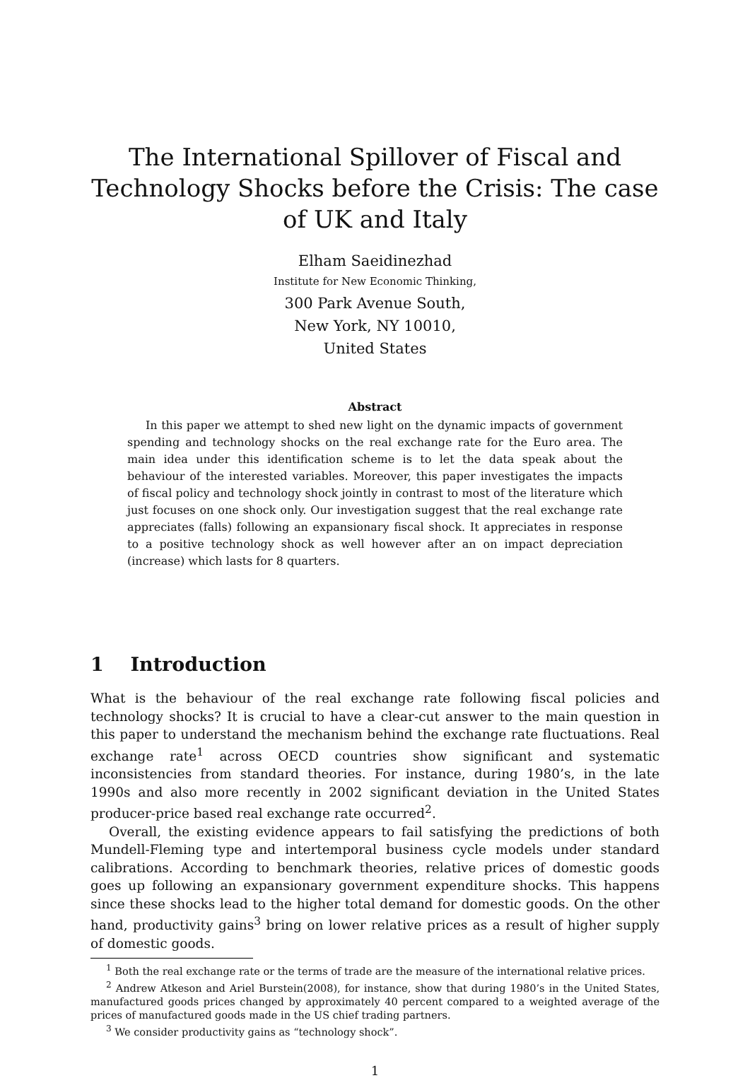The International Spillover of Fiscal and Technology Shocks before the Crisis: The case of UK and Italy
Elham Saeidinezhad
Institute for New Economic Thinking,
300 Park Avenue South,
New York, NY 10010,
United States
Abstract
In this paper we attempt to shed new light on the dynamic impacts of government spending and technology shocks on the real exchange rate for the Euro area. The main idea under this identification scheme is to let the data speak about the behaviour of the interested variables. Moreover, this paper investigates the impacts of fiscal policy and technology shock jointly in contrast to most of the literature which just focuses on one shock only. Our investigation suggest that the real exchange rate appreciates (falls) following an expansionary fiscal shock. It appreciates in response to a positive technology shock as well however after an on impact depreciation (increase) which lasts for 8 quarters.
1 Introduction
What is the behaviour of the real exchange rate following fiscal policies and technology shocks? It is crucial to have a clear-cut answer to the main question in this paper to understand the mechanism behind the exchange rate fluctuations. Real exchange rate<sup>1</sup> across OECD countries show significant and systematic inconsistencies from standard theories. For instance, during 1980’s, in the late 1990s and also more recently in 2002 significant deviation in the United States producer-price based real exchange rate occurred<sup>2</sup>.
Overall, the existing evidence appears to fail satisfying the predictions of both Mundell-Fleming type and intertemporal business cycle models under standard calibrations. According to benchmark theories, relative prices of domestic goods goes up following an expansionary government expenditure shocks. This happens since these shocks lead to the higher total demand for domestic goods. On the other hand, productivity gains<sup>3</sup> bring on lower relative prices as a result of higher supply of domestic goods.
<sup>1</sup> Both the real exchange rate or the terms of trade are the measure of the international relative prices.
<sup>2</sup> Andrew Atkeson and Ariel Burstein(2008), for instance, show that during 1980’s in the United States, manufactured goods prices changed by approximately 40 percent compared to a weighted average of the prices of manufactured goods made in the US chief trading partners.
<sup>3</sup> We consider productivity gains as “technology shock”.
1